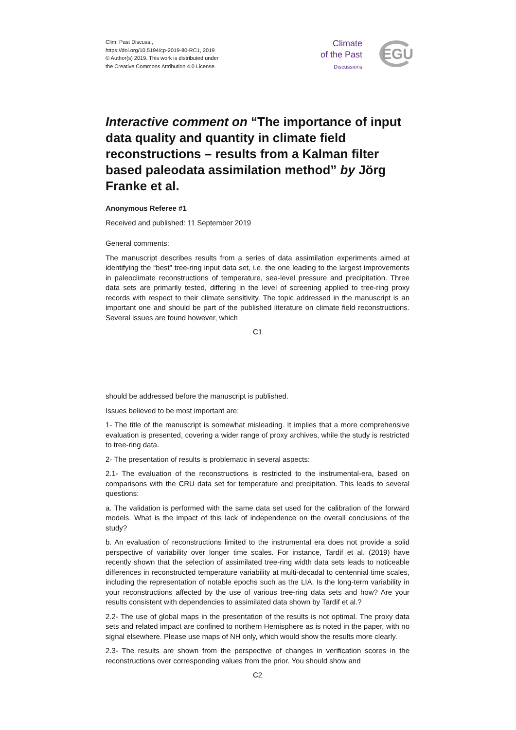Clim. Past Discuss.,
https://doi.org/10.5194/cp-2019-80-RC1, 2019
© Author(s) 2019. This work is distributed under
the Creative Commons Attribution 4.0 License.
Climate
of the Past
Discussions
EGU
Interactive comment on “The importance of input data quality and quantity in climate field reconstructions – results from a Kalman filter based paleodata assimilation method” by Jörg Franke et al.
Anonymous Referee #1
Received and published: 11 September 2019
General comments:
The manuscript describes results from a series of data assimilation experiments aimed at identifying the “best” tree-ring input data set, i.e. the one leading to the largest improvements in paleoclimate reconstructions of temperature, sea-level pressure and precipitation. Three data sets are primarily tested, differing in the level of screening applied to tree-ring proxy records with respect to their climate sensitivity. The topic addressed in the manuscript is an important one and should be part of the published literature on climate field reconstructions. Several issues are found however, which
C1
should be addressed before the manuscript is published.
Issues believed to be most important are:
1- The title of the manuscript is somewhat misleading. It implies that a more comprehensive evaluation is presented, covering a wider range of proxy archives, while the study is restricted to tree-ring data.
2- The presentation of results is problematic in several aspects:
2.1- The evaluation of the reconstructions is restricted to the instrumental-era, based on comparisons with the CRU data set for temperature and precipitation. This leads to several questions:
a. The validation is performed with the same data set used for the calibration of the forward models. What is the impact of this lack of independence on the overall conclusions of the study?
b. An evaluation of reconstructions limited to the instrumental era does not provide a solid perspective of variability over longer time scales. For instance, Tardif et al. (2019) have recently shown that the selection of assimilated tree-ring width data sets leads to noticeable differences in reconstructed temperature variability at multi-decadal to centennial time scales, including the representation of notable epochs such as the LIA. Is the long-term variability in your reconstructions affected by the use of various tree-ring data sets and how? Are your results consistent with dependencies to assimilated data shown by Tardif et al.?
2.2- The use of global maps in the presentation of the results is not optimal. The proxy data sets and related impact are confined to northern Hemisphere as is noted in the paper, with no signal elsewhere. Please use maps of NH only, which would show the results more clearly.
2.3- The results are shown from the perspective of changes in verification scores in the reconstructions over corresponding values from the prior. You should show and
C2